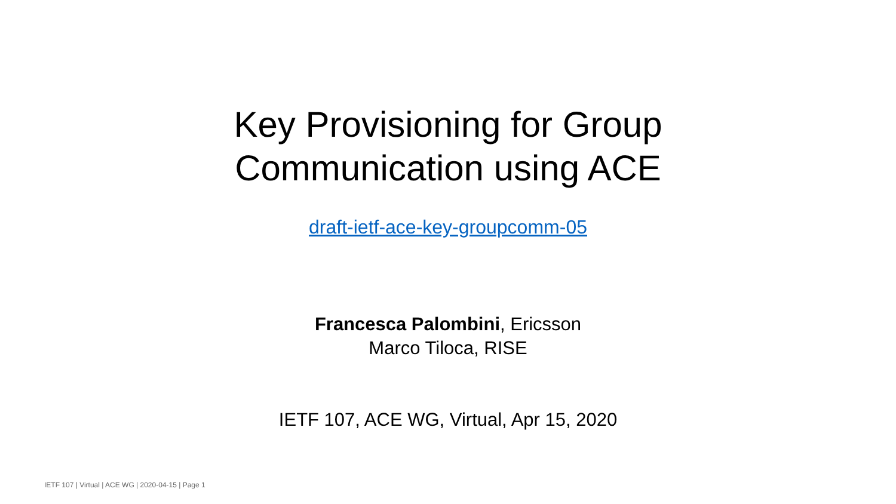Key Provisioning for Group
Communication using ACE
draft-ietf-ace-key-groupcomm-05
Francesca Palombini, Ericsson
Marco Tiloca, RISE
IETF 107, ACE WG, Virtual, Apr 15, 2020
IETF 107 | Virtual | ACE WG | 2020-04-15 | Page 1